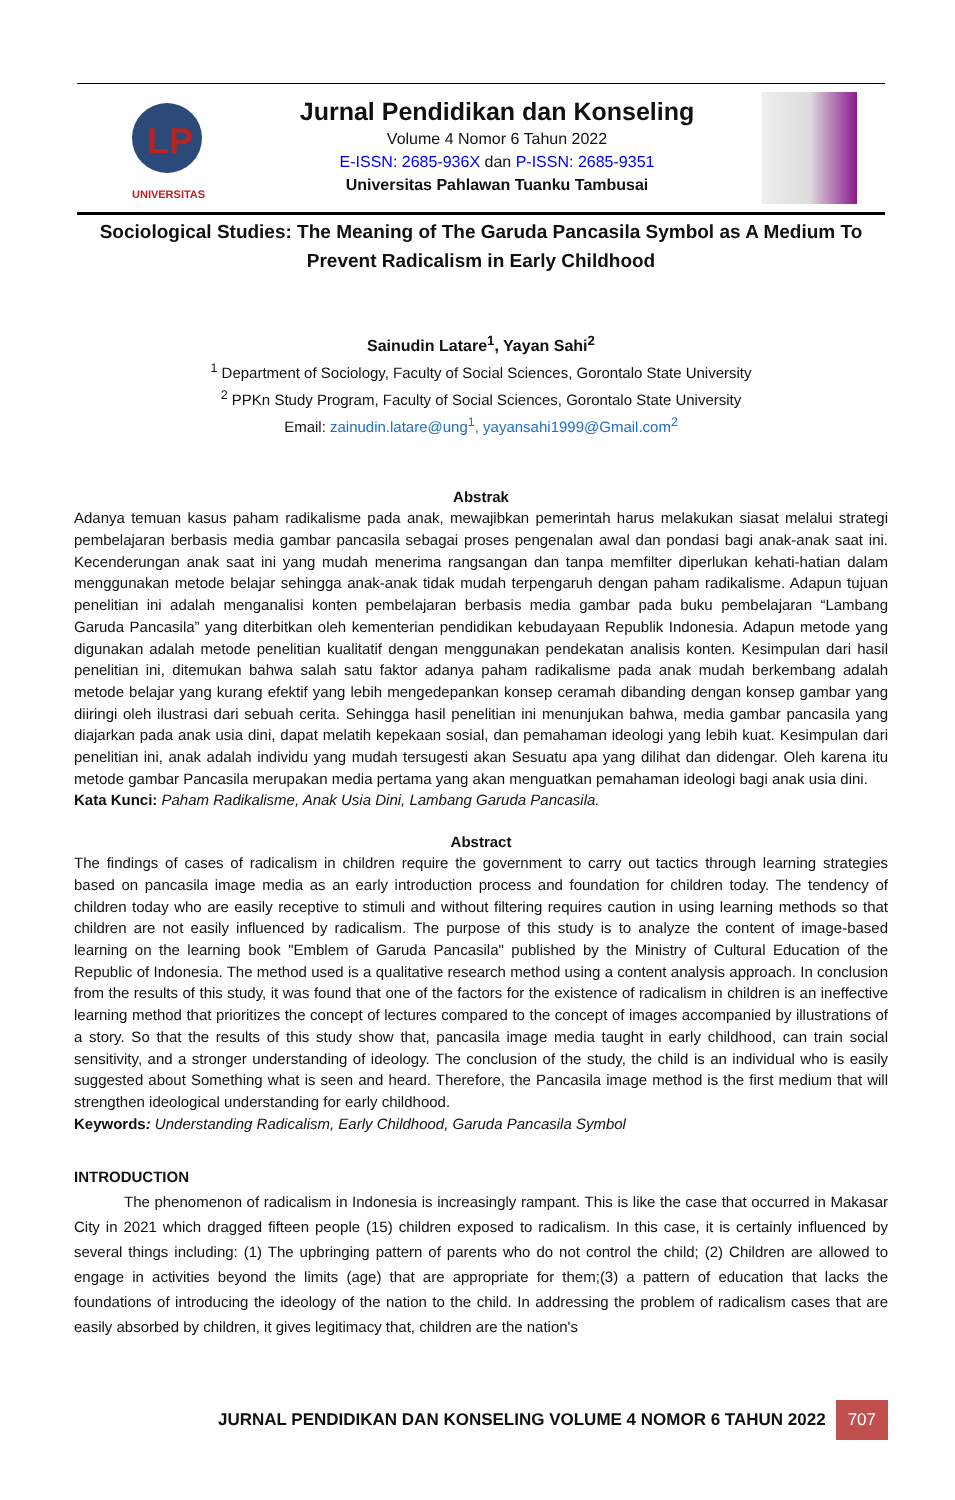LP
UNIVERSITAS
Jurnal Pendidikan dan Konseling
Volume 4 Nomor 6 Tahun 2022
E-ISSN: 2685-936X dan P-ISSN: 2685-9351
Universitas Pahlawan Tuanku Tambusai
Sociological Studies: The Meaning of The Garuda Pancasila Symbol as A Medium To Prevent Radicalism in Early Childhood
Sainudin Latare<sup>1</sup>, Yayan Sahi<sup>2</sup>
<sup>1</sup> Department of Sociology, Faculty of Social Sciences, Gorontalo State University
<sup>2</sup> PPKn Study Program, Faculty of Social Sciences, Gorontalo State University
Email: zainudin.latare@ung<sup>1</sup>, yayansahi1999@Gmail.com<sup>2</sup>
Abstrak
Adanya temuan kasus paham radikalisme pada anak, mewajibkan pemerintah harus melakukan siasat melalui strategi pembelajaran berbasis media gambar pancasila sebagai proses pengenalan awal dan pondasi bagi anak-anak saat ini. Kecenderungan anak saat ini yang mudah menerima rangsangan dan tanpa memfilter diperlukan kehati-hatian dalam menggunakan metode belajar sehingga anak-anak tidak mudah terpengaruh dengan paham radikalisme. Adapun tujuan penelitian ini adalah menganalisi konten pembelajaran berbasis media gambar pada buku pembelajaran “Lambang Garuda Pancasila” yang diterbitkan oleh kementerian pendidikan kebudayaan Republik Indonesia. Adapun metode yang digunakan adalah metode penelitian kualitatif dengan menggunakan pendekatan analisis konten. Kesimpulan dari hasil penelitian ini, ditemukan bahwa salah satu faktor adanya paham radikalisme pada anak mudah berkembang adalah metode belajar yang kurang efektif yang lebih mengedepankan konsep ceramah dibanding dengan konsep gambar yang diiringi oleh ilustrasi dari sebuah cerita. Sehingga hasil penelitian ini menunjukan bahwa, media gambar pancasila yang diajarkan pada anak usia dini, dapat melatih kepekaan sosial, dan pemahaman ideologi yang lebih kuat. Kesimpulan dari penelitian ini, anak adalah individu yang mudah tersugesti akan Sesuatu apa yang dilihat dan didengar. Oleh karena itu metode gambar Pancasila merupakan media pertama yang akan menguatkan pemahaman ideologi bagi anak usia dini.
Kata Kunci: Paham Radikalisme, Anak Usia Dini, Lambang Garuda Pancasila.
Abstract
The findings of cases of radicalism in children require the government to carry out tactics through learning strategies based on pancasila image media as an early introduction process and foundation for children today. The tendency of children today who are easily receptive to stimuli and without filtering requires caution in using learning methods so that children are not easily influenced by radicalism. The purpose of this study is to analyze the content of image-based learning on the learning book "Emblem of Garuda Pancasila" published by the Ministry of Cultural Education of the Republic of Indonesia. The method used is a qualitative research method using a content analysis approach. In conclusion from the results of this study, it was found that one of the factors for the existence of radicalism in children is an ineffective learning method that prioritizes the concept of lectures compared to the concept of images accompanied by illustrations of a story. So that the results of this study show that, pancasila image media taught in early childhood, can train social sensitivity, and a stronger understanding of ideology. The conclusion of the study, the child is an individual who is easily suggested about Something what is seen and heard. Therefore, the Pancasila image method is the first medium that will strengthen ideological understanding for early childhood.
Keywords: Understanding Radicalism, Early Childhood, Garuda Pancasila Symbol
INTRODUCTION
The phenomenon of radicalism in Indonesia is increasingly rampant. This is like the case that occurred in Makasar City in 2021 which dragged fifteen people (15) children exposed to radicalism. In this case, it is certainly influenced by several things including: (1) The upbringing pattern of parents who do not control the child; (2) Children are allowed to engage in activities beyond the limits (age) that are appropriate for them;(3) a pattern of education that lacks the foundations of introducing the ideology of the nation to the child. In addressing the problem of radicalism cases that are easily absorbed by children, it gives legitimacy that, children are the nation's
JURNAL PENDIDIKAN DAN KONSELING VOLUME 4 NOMOR 6 TAHUN 2022 707